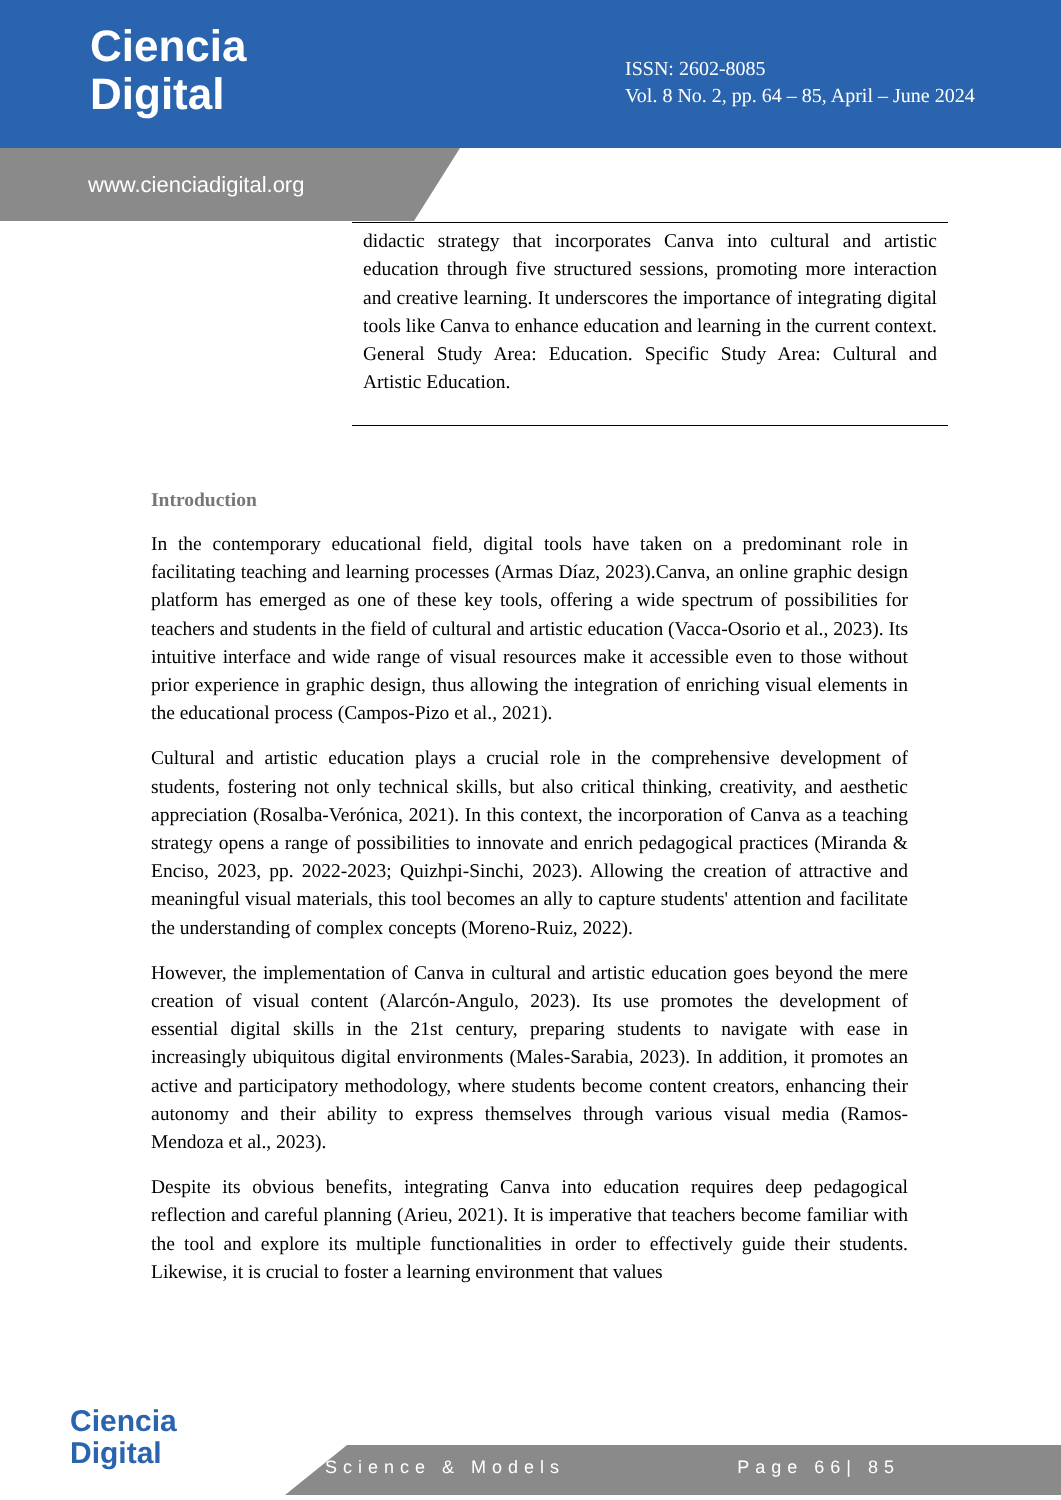Ciencia
Digital
ISSN: 2602-8085
Vol. 8 No. 2, pp. 64 – 85, April – June 2024
www.cienciadigital.org
didactic strategy that incorporates Canva into cultural and artistic education through five structured sessions, promoting more interaction and creative learning. It underscores the importance of integrating digital tools like Canva to enhance education and learning in the current context. General Study Area: Education. Specific Study Area: Cultural and Artistic Education.
Introduction
In the contemporary educational field, digital tools have taken on a predominant role in facilitating teaching and learning processes (Armas Díaz, 2023).Canva, an online graphic design platform has emerged as one of these key tools, offering a wide spectrum of possibilities for teachers and students in the field of cultural and artistic education (Vacca-Osorio et al., 2023). Its intuitive interface and wide range of visual resources make it accessible even to those without prior experience in graphic design, thus allowing the integration of enriching visual elements in the educational process (Campos-Pizo et al., 2021).
Cultural and artistic education plays a crucial role in the comprehensive development of students, fostering not only technical skills, but also critical thinking, creativity, and aesthetic appreciation (Rosalba-Verónica, 2021). In this context, the incorporation of Canva as a teaching strategy opens a range of possibilities to innovate and enrich pedagogical practices (Miranda & Enciso, 2023, pp. 2022-2023; Quizhpi-Sinchi, 2023). Allowing the creation of attractive and meaningful visual materials, this tool becomes an ally to capture students' attention and facilitate the understanding of complex concepts (Moreno-Ruiz, 2022).
However, the implementation of Canva in cultural and artistic education goes beyond the mere creation of visual content (Alarcón-Angulo, 2023). Its use promotes the development of essential digital skills in the 21st century, preparing students to navigate with ease in increasingly ubiquitous digital environments (Males-Sarabia, 2023). In addition, it promotes an active and participatory methodology, where students become content creators, enhancing their autonomy and their ability to express themselves through various visual media (Ramos-Mendoza et al., 2023).
Despite its obvious benefits, integrating Canva into education requires deep pedagogical reflection and careful planning (Arieu, 2021). It is imperative that teachers become familiar with the tool and explore its multiple functionalities in order to effectively guide their students. Likewise, it is crucial to foster a learning environment that values
Ciencia
Digital
Science & Models Page 66| 85